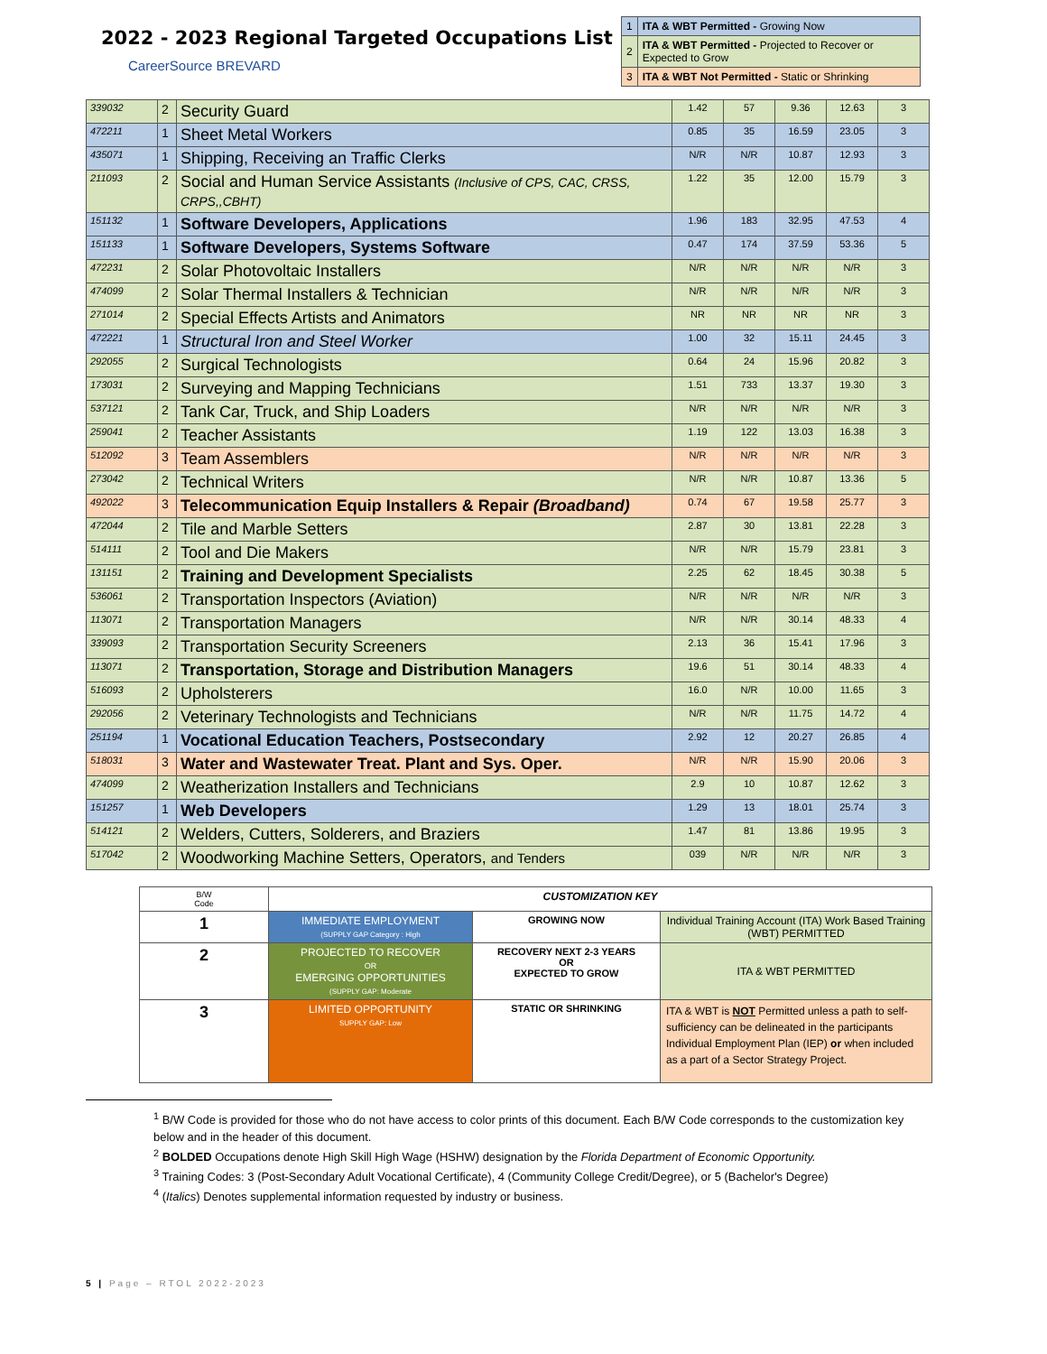2022 - 2023 Regional Targeted Occupations List
CareerSource BREVARD
| 1 | ITA & WBT Permitted - Growing Now |
| 2 | ITA & WBT Permitted - Projected to Recover or Expected to Grow |
| 3 | ITA & WBT Not Permitted - Static or Shrinking |
| 339032 | 2 | Security Guard | 1.42 | 57 | 9.36 | 12.63 | 3 |
| 472211 | 1 | Sheet Metal Workers | 0.85 | 35 | 16.59 | 23.05 | 3 |
| 435071 | 1 | Shipping, Receiving an Traffic Clerks | N/R | N/R | 10.87 | 12.93 | 3 |
| 211093 | 2 | Social and Human Service Assistants (Inclusive of CPS, CAC, CRSS, CRPS,,CBHT) | 1.22 | 35 | 12.00 | 15.79 | 3 |
| 151132 | 1 | Software Developers, Applications | 1.96 | 183 | 32.95 | 47.53 | 4 |
| 151133 | 1 | Software Developers, Systems Software | 0.47 | 174 | 37.59 | 53.36 | 5 |
| 472231 | 2 | Solar Photovoltaic Installers | N/R | N/R | N/R | N/R | 3 |
| 474099 | 2 | Solar Thermal Installers & Technician | N/R | N/R | N/R | N/R | 3 |
| 271014 | 2 | Special Effects Artists and Animators | NR | NR | NR | NR | 3 |
| 472221 | 1 | Structural Iron and Steel Worker | 1.00 | 32 | 15.11 | 24.45 | 3 |
| 292055 | 2 | Surgical Technologists | 0.64 | 24 | 15.96 | 20.82 | 3 |
| 173031 | 2 | Surveying and Mapping Technicians | 1.51 | 733 | 13.37 | 19.30 | 3 |
| 537121 | 2 | Tank Car, Truck, and Ship Loaders | N/R | N/R | N/R | N/R | 3 |
| 259041 | 2 | Teacher Assistants | 1.19 | 122 | 13.03 | 16.38 | 3 |
| 512092 | 3 | Team Assemblers | N/R | N/R | N/R | N/R | 3 |
| 273042 | 2 | Technical Writers | N/R | N/R | 10.87 | 13.36 | 5 |
| 492022 | 3 | Telecommunication Equip Installers & Repair (Broadband) | 0.74 | 67 | 19.58 | 25.77 | 3 |
| 472044 | 2 | Tile and Marble Setters | 2.87 | 30 | 13.81 | 22.28 | 3 |
| 514111 | 2 | Tool and Die Makers | N/R | N/R | 15.79 | 23.81 | 3 |
| 131151 | 2 | Training and Development Specialists | 2.25 | 62 | 18.45 | 30.38 | 5 |
| 536061 | 2 | Transportation Inspectors (Aviation) | N/R | N/R | N/R | N/R | 3 |
| 113071 | 2 | Transportation Managers | N/R | N/R | 30.14 | 48.33 | 4 |
| 339093 | 2 | Transportation Security Screeners | 2.13 | 36 | 15.41 | 17.96 | 3 |
| 113071 | 2 | Transportation, Storage and Distribution Managers | 19.6 | 51 | 30.14 | 48.33 | 4 |
| 516093 | 2 | Upholsterers | 16.0 | N/R | 10.00 | 11.65 | 3 |
| 292056 | 2 | Veterinary Technologists and Technicians | N/R | N/R | 11.75 | 14.72 | 4 |
| 251194 | 1 | Vocational Education Teachers, Postsecondary | 2.92 | 12 | 20.27 | 26.85 | 4 |
| 518031 | 3 | Water and Wastewater Treat. Plant and Sys. Oper. | N/R | N/R | 15.90 | 20.06 | 3 |
| 474099 | 2 | Weatherization Installers and Technicians | 2.9 | 10 | 10.87 | 12.62 | 3 |
| 151257 | 1 | Web Developers | 1.29 | 13 | 18.01 | 25.74 | 3 |
| 514121 | 2 | Welders, Cutters, Solderers, and Braziers | 1.47 | 81 | 13.86 | 19.95 | 3 |
| 517042 | 2 | Woodworking Machine Setters, Operators, and Tenders | 039 | N/R | N/R | N/R | 3 |
| B/W Code | CUSTOMIZATION KEY | | |
| 1 | IMMEDIATE EMPLOYMENT (SUPPLY GAP Category : High | GROWING NOW | Individual Training Account (ITA) Work Based Training (WBT) PERMITTED |
| 2 | PROJECTED TO RECOVER OR EMERGING OPPORTUNITIES (SUPPLY GAP: Moderate | RECOVERY NEXT 2-3 YEARS OR EXPECTED TO GROW | ITA & WBT PERMITTED |
| 3 | LIMITED OPPORTUNITY SUPPLY GAP: Low | STATIC OR SHRINKING | ITA & WBT is NOT Permitted unless a path to self-sufficiency can be delineated in the participants Individual Employment Plan (IEP) or when included as a part of a Sector Strategy Project. |
<sup>1</sup> B/W Code is provided for those who do not have access to color prints of this document. Each B/W Code corresponds to the customization key below and in the header of this document.
<sup>2</sup> BOLDED Occupations denote High Skill High Wage (HSHW) designation by the Florida Department of Economic Opportunity.
<sup>3</sup> Training Codes: 3 (Post-Secondary Adult Vocational Certificate), 4 (Community College Credit/Degree), or 5 (Bachelor's Degree)
<sup>4</sup> (Italics) Denotes supplemental information requested by industry or business.
5 | Page – RTOL 2022-2023